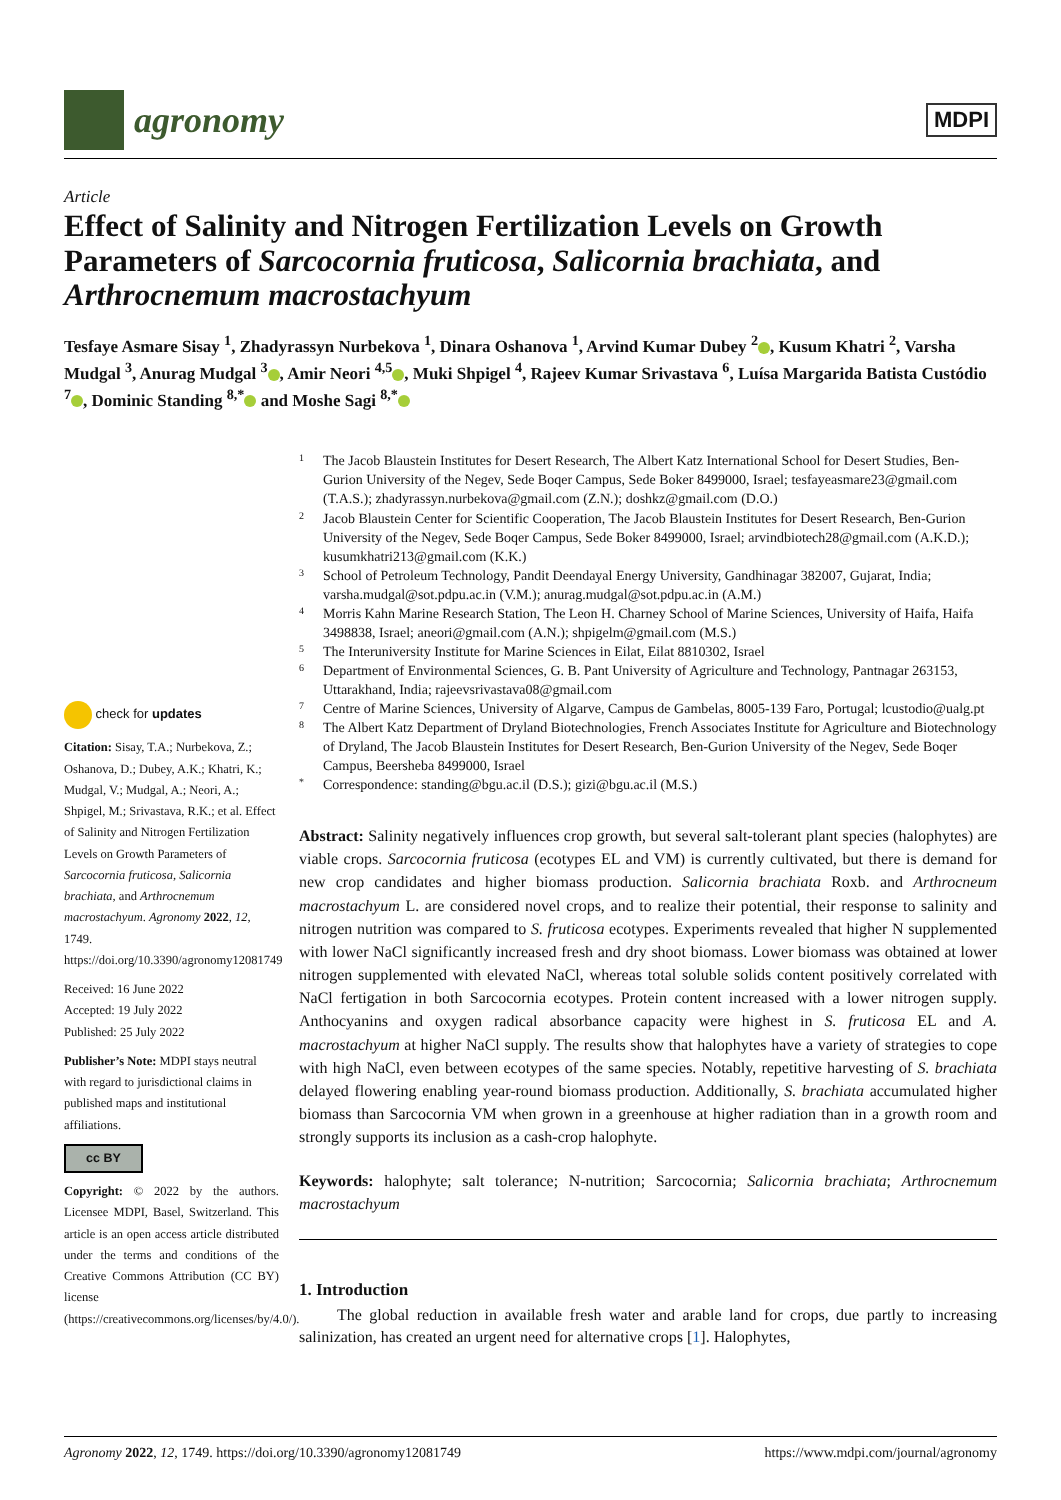agronomy
MDPI
Article
Effect of Salinity and Nitrogen Fertilization Levels on Growth Parameters of Sarcocornia fruticosa, Salicornia brachiata, and Arthrocnemum macrostachyum
Tesfaye Asmare Sisay <sup>1</sup>, Zhadyrassyn Nurbekova <sup>1</sup>, Dinara Oshanova <sup>1</sup>, Arvind Kumar Dubey <sup>2</sup> , Kusum Khatri <sup>2</sup>, Varsha Mudgal <sup>3</sup>, Anurag Mudgal <sup>3</sup> , Amir Neori <sup>4,5</sup> , Muki Shpigel <sup>4</sup>, Rajeev Kumar Srivastava <sup>6</sup>, Luísa Margarida Batista Custódio <sup>7</sup> , Dominic Standing <sup>8,*</sup> and Moshe Sagi <sup>8,*</sup>
check for updates
Citation: Sisay, T.A.; Nurbekova, Z.; Oshanova, D.; Dubey, A.K.; Khatri, K.; Mudgal, V.; Mudgal, A.; Neori, A.; Shpigel, M.; Srivastava, R.K.; et al. Effect of Salinity and Nitrogen Fertilization Levels on Growth Parameters of Sarcocornia fruticosa, Salicornia brachiata, and Arthrocnemum macrostachyum. Agronomy 2022, 12, 1749. https://doi.org/10.3390/agronomy12081749
Received: 16 June 2022
Accepted: 19 July 2022
Published: 25 July 2022
Publisher’s Note: MDPI stays neutral with regard to jurisdictional claims in published maps and institutional affiliations.
cc BY
Copyright: © 2022 by the authors. Licensee MDPI, Basel, Switzerland. This article is an open access article distributed under the terms and conditions of the Creative Commons Attribution (CC BY) license (https://creativecommons.org/licenses/by/4.0/).
1 The Jacob Blaustein Institutes for Desert Research, The Albert Katz International School for Desert Studies, Ben-Gurion University of the Negev, Sede Boqer Campus, Sede Boker 8499000, Israel; tesfayeasmare23@gmail.com (T.A.S.); zhadyrassyn.nurbekova@gmail.com (Z.N.); doshkz@gmail.com (D.O.)
2 Jacob Blaustein Center for Scientific Cooperation, The Jacob Blaustein Institutes for Desert Research, Ben-Gurion University of the Negev, Sede Boqer Campus, Sede Boker 8499000, Israel; arvindbiotech28@gmail.com (A.K.D.); kusumkhatri213@gmail.com (K.K.)
3 School of Petroleum Technology, Pandit Deendayal Energy University, Gandhinagar 382007, Gujarat, India; varsha.mudgal@sot.pdpu.ac.in (V.M.); anurag.mudgal@sot.pdpu.ac.in (A.M.)
4 Morris Kahn Marine Research Station, The Leon H. Charney School of Marine Sciences, University of Haifa, Haifa 3498838, Israel; aneori@gmail.com (A.N.); shpigelm@gmail.com (M.S.)
5 The Interuniversity Institute for Marine Sciences in Eilat, Eilat 8810302, Israel
6 Department of Environmental Sciences, G. B. Pant University of Agriculture and Technology, Pantnagar 263153, Uttarakhand, India; rajeevsrivastava08@gmail.com
7 Centre of Marine Sciences, University of Algarve, Campus de Gambelas, 8005-139 Faro, Portugal; lcustodio@ualg.pt
8 The Albert Katz Department of Dryland Biotechnologies, French Associates Institute for Agriculture and Biotechnology of Dryland, The Jacob Blaustein Institutes for Desert Research, Ben-Gurion University of the Negev, Sede Boqer Campus, Beersheba 8499000, Israel
* Correspondence: standing@bgu.ac.il (D.S.); gizi@bgu.ac.il (M.S.)
Abstract: Salinity negatively influences crop growth, but several salt-tolerant plant species (halophytes) are viable crops. Sarcocornia fruticosa (ecotypes EL and VM) is currently cultivated, but there is demand for new crop candidates and higher biomass production. Salicornia brachiata Roxb. and Arthrocneum macrostachyum L. are considered novel crops, and to realize their potential, their response to salinity and nitrogen nutrition was compared to S. fruticosa ecotypes. Experiments revealed that higher N supplemented with lower NaCl significantly increased fresh and dry shoot biomass. Lower biomass was obtained at lower nitrogen supplemented with elevated NaCl, whereas total soluble solids content positively correlated with NaCl fertigation in both Sarcocornia ecotypes. Protein content increased with a lower nitrogen supply. Anthocyanins and oxygen radical absorbance capacity were highest in S. fruticosa EL and A. macrostachyum at higher NaCl supply. The results show that halophytes have a variety of strategies to cope with high NaCl, even between ecotypes of the same species. Notably, repetitive harvesting of S. brachiata delayed flowering enabling year-round biomass production. Additionally, S. brachiata accumulated higher biomass than Sarcocornia VM when grown in a greenhouse at higher radiation than in a growth room and strongly supports its inclusion as a cash-crop halophyte.
Keywords: halophyte; salt tolerance; N-nutrition; Sarcocornia; Salicornia brachiata; Arthrocnemum macrostachyum
1. Introduction
The global reduction in available fresh water and arable land for crops, due partly to increasing salinization, has created an urgent need for alternative crops [1]. Halophytes,
Agronomy 2022, 12, 1749. https://doi.org/10.3390/agronomy12081749 https://www.mdpi.com/journal/agronomy